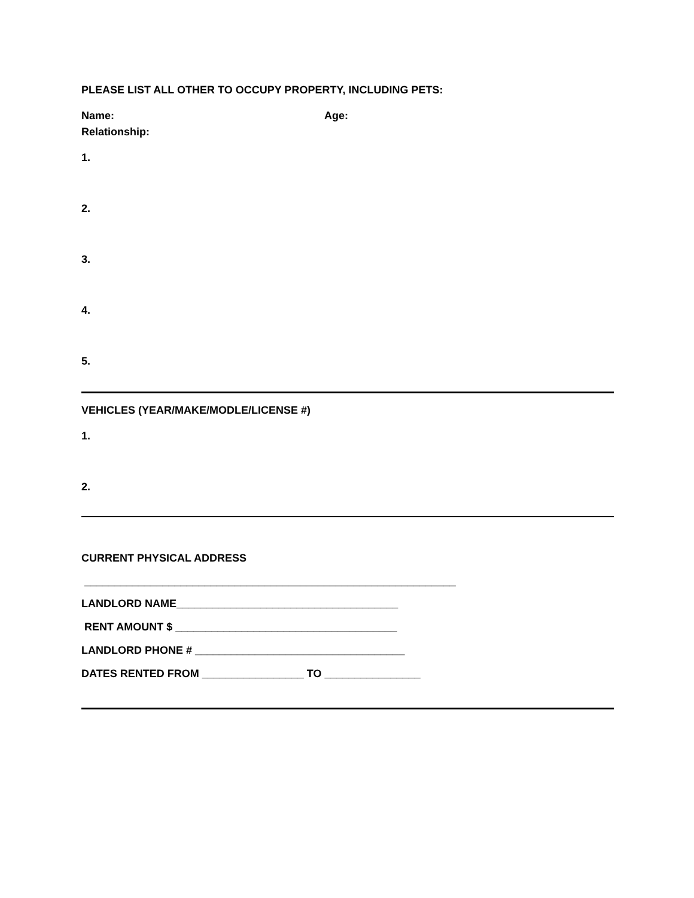PLEASE LIST ALL OTHER TO OCCUPY PROPERTY, INCLUDING PETS:
Name: Age:
Relationship:
1.
2.
3.
4.
5.
VEHICLES (YEAR/MAKE/MODLE/LICENSE #)
1.
2.
CURRENT PHYSICAL ADDRESS
______________________________________________________________
LANDLORD NAME_____________________________________
RENT AMOUNT $ _____________________________________
LANDLORD PHONE # ___________________________________
DATES RENTED FROM _________________ TO ________________